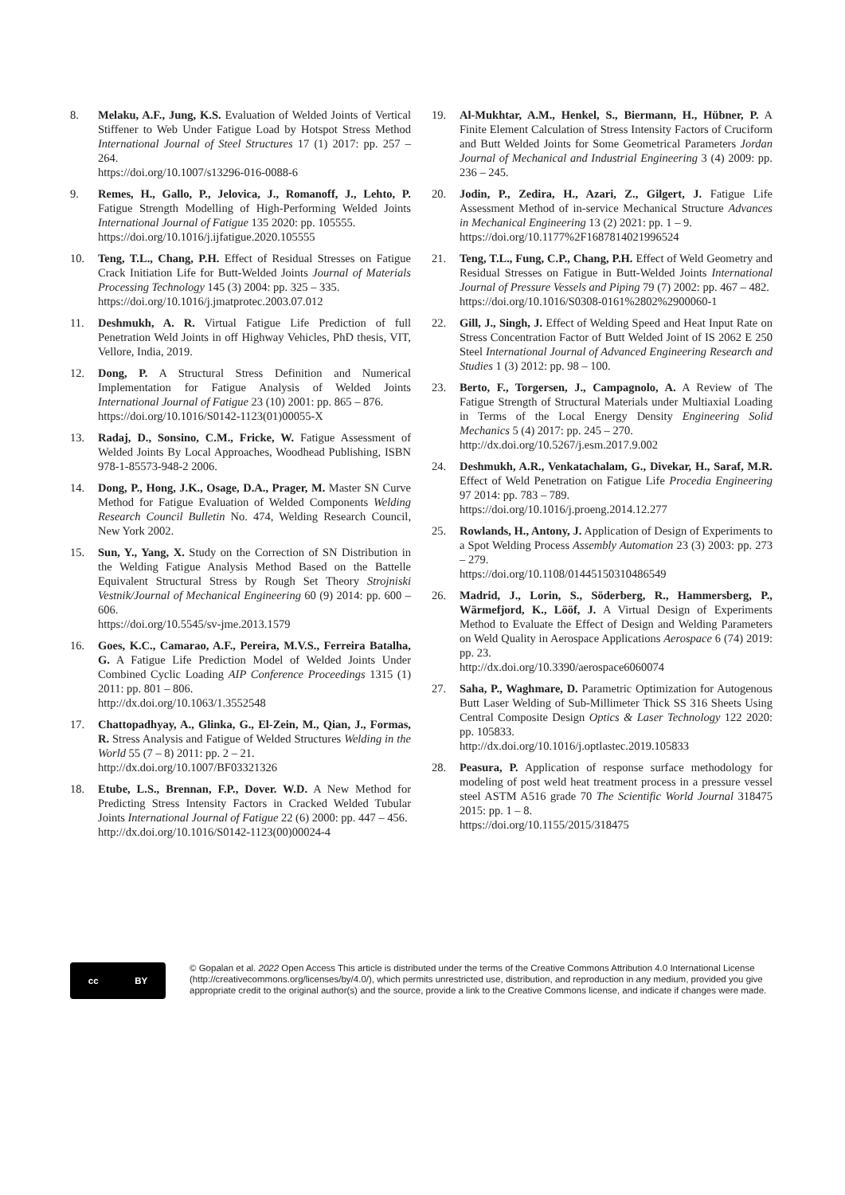8. Melaku, A.F., Jung, K.S. Evaluation of Welded Joints of Vertical Stiffener to Web Under Fatigue Load by Hotspot Stress Method International Journal of Steel Structures 17 (1) 2017: pp. 257 – 264.
https://doi.org/10.1007/s13296-016-0088-6
9. Remes, H., Gallo, P., Jelovica, J., Romanoff, J., Lehto, P. Fatigue Strength Modelling of High-Performing Welded Joints International Journal of Fatigue 135 2020: pp. 105555.
https://doi.org/10.1016/j.ijfatigue.2020.105555
10. Teng, T.L., Chang, P.H. Effect of Residual Stresses on Fatigue Crack Initiation Life for Butt-Welded Joints Journal of Materials Processing Technology 145 (3) 2004: pp. 325 – 335.
https://doi.org/10.1016/j.jmatprotec.2003.07.012
11. Deshmukh, A. R. Virtual Fatigue Life Prediction of full Penetration Weld Joints in off Highway Vehicles, PhD thesis, VIT, Vellore, India, 2019.
12. Dong, P. A Structural Stress Definition and Numerical Implementation for Fatigue Analysis of Welded Joints International Journal of Fatigue 23 (10) 2001: pp. 865 – 876.
https://doi.org/10.1016/S0142-1123(01)00055-X
13. Radaj, D., Sonsino, C.M., Fricke, W. Fatigue Assessment of Welded Joints By Local Approaches, Woodhead Publishing, ISBN 978-1-85573-948-2 2006.
14. Dong, P., Hong, J.K., Osage, D.A., Prager, M. Master SN Curve Method for Fatigue Evaluation of Welded Components Welding Research Council Bulletin No. 474, Welding Research Council, New York 2002.
15. Sun, Y., Yang, X. Study on the Correction of SN Distribution in the Welding Fatigue Analysis Method Based on the Battelle Equivalent Structural Stress by Rough Set Theory Strojniski Vestnik/Journal of Mechanical Engineering 60 (9) 2014: pp. 600 –606.
https://doi.org/10.5545/sv-jme.2013.1579
16. Goes, K.C., Camarao, A.F., Pereira, M.V.S., Ferreira Batalha, G. A Fatigue Life Prediction Model of Welded Joints Under Combined Cyclic Loading AIP Conference Proceedings 1315 (1) 2011: pp. 801 – 806.
http://dx.doi.org/10.1063/1.3552548
17. Chattopadhyay, A., Glinka, G., El-Zein, M., Qian, J., Formas, R. Stress Analysis and Fatigue of Welded Structures Welding in the World 55 (7 – 8) 2011: pp. 2 – 21.
http://dx.doi.org/10.1007/BF03321326
18. Etube, L.S., Brennan, F.P., Dover. W.D. A New Method for Predicting Stress Intensity Factors in Cracked Welded Tubular Joints International Journal of Fatigue 22 (6) 2000: pp. 447 – 456.
http://dx.doi.org/10.1016/S0142-1123(00)00024-4
19. Al-Mukhtar, A.M., Henkel, S., Biermann, H., Hübner, P. A Finite Element Calculation of Stress Intensity Factors of Cruciform and Butt Welded Joints for Some Geometrical Parameters Jordan Journal of Mechanical and Industrial Engineering 3 (4) 2009: pp. 236 – 245.
20. Jodin, P., Zedira, H., Azari, Z., Gilgert, J. Fatigue Life Assessment Method of in-service Mechanical Structure Advances in Mechanical Engineering 13 (2) 2021: pp. 1 – 9.
https://doi.org/10.1177%2F1687814021996524
21. Teng, T.L., Fung, C.P., Chang, P.H. Effect of Weld Geometry and Residual Stresses on Fatigue in Butt-Welded Joints International Journal of Pressure Vessels and Piping 79 (7) 2002: pp. 467 – 482.
https://doi.org/10.1016/S0308-0161%2802%2900060-1
22. Gill, J., Singh, J. Effect of Welding Speed and Heat Input Rate on Stress Concentration Factor of Butt Welded Joint of IS 2062 E 250 Steel International Journal of Advanced Engineering Research and Studies 1 (3) 2012: pp. 98 – 100.
23. Berto, F., Torgersen, J., Campagnolo, A. A Review of The Fatigue Strength of Structural Materials under Multiaxial Loading in Terms of the Local Energy Density Engineering Solid Mechanics 5 (4) 2017: pp. 245 – 270.
http://dx.doi.org/10.5267/j.esm.2017.9.002
24. Deshmukh, A.R., Venkatachalam, G., Divekar, H., Saraf, M.R. Effect of Weld Penetration on Fatigue Life Procedia Engineering 97 2014: pp. 783 – 789.
https://doi.org/10.1016/j.proeng.2014.12.277
25. Rowlands, H., Antony, J. Application of Design of Experiments to a Spot Welding Process Assembly Automation 23 (3) 2003: pp. 273 – 279.
https://doi.org/10.1108/01445150310486549
26. Madrid, J., Lorin, S., Söderberg, R., Hammersberg, P., Wärmefjord, K., Lööf, J. A Virtual Design of Experiments Method to Evaluate the Effect of Design and Welding Parameters on Weld Quality in Aerospace Applications Aerospace 6 (74) 2019: pp. 23.
http://dx.doi.org/10.3390/aerospace6060074
27. Saha, P., Waghmare, D. Parametric Optimization for Autogenous Butt Laser Welding of Sub-Millimeter Thick SS 316 Sheets Using Central Composite Design Optics & Laser Technology 122 2020: pp. 105833.
http://dx.doi.org/10.1016/j.optlastec.2019.105833
28. Peasura, P. Application of response surface methodology for modeling of post weld heat treatment process in a pressure vessel steel ASTM A516 grade 70 The Scientific World Journal 318475 2015: pp. 1 – 8.
https://doi.org/10.1155/2015/318475
cc BY
© Gopalan et al. 2022 Open Access This article is distributed under the terms of the Creative Commons Attribution 4.0 International License (http://creativecommons.org/licenses/by/4.0/), which permits unrestricted use, distribution, and reproduction in any medium, provided you give appropriate credit to the original author(s) and the source, provide a link to the Creative Commons license, and indicate if changes were made.